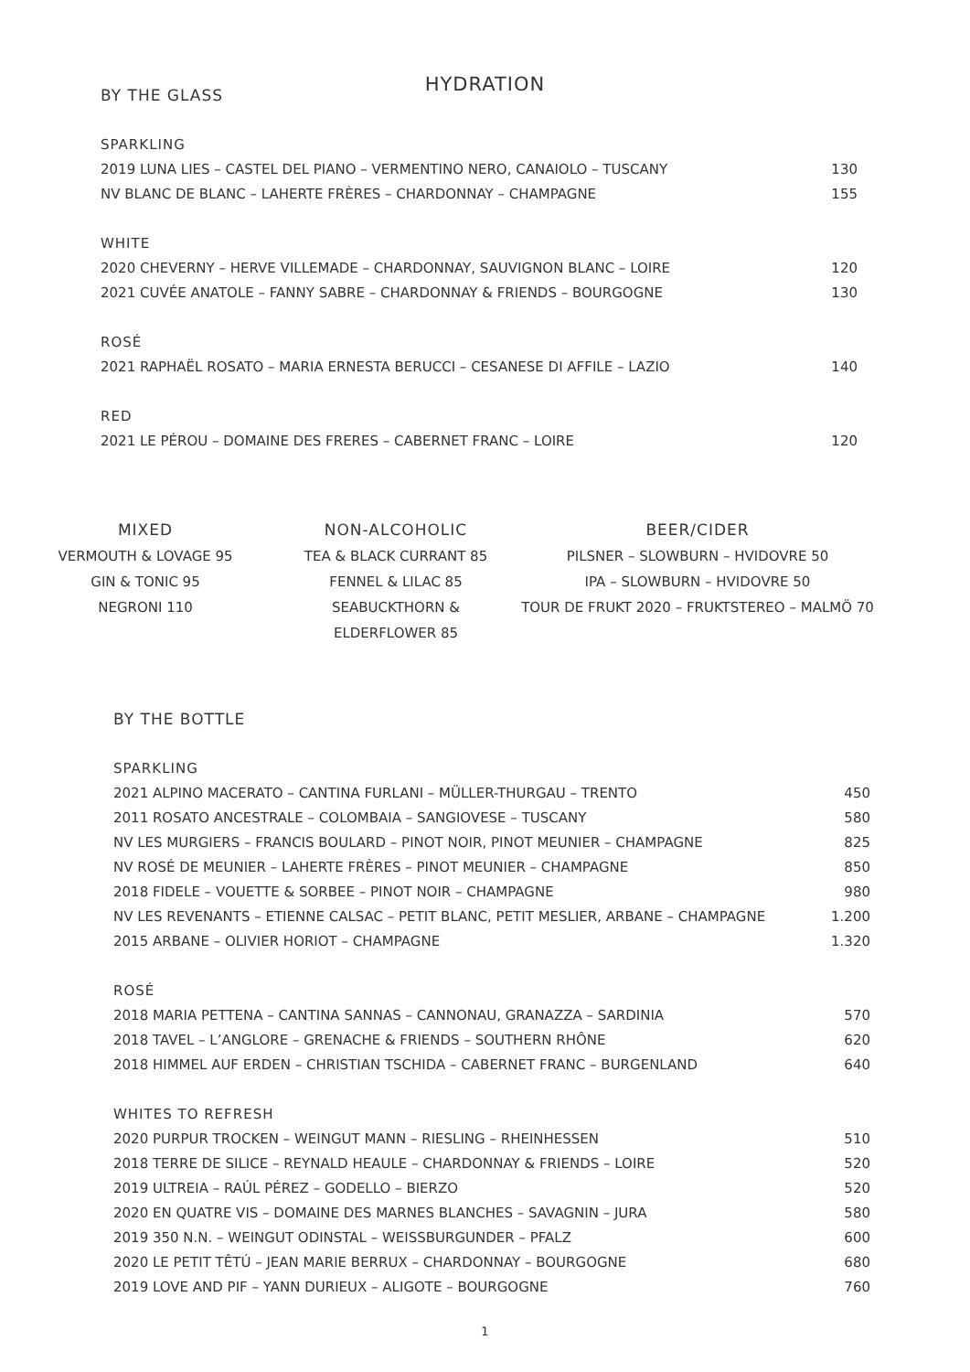HYDRATION
BY THE GLASS
| SPARKLING | |
| 2019 LUNA LIES – CASTEL DEL PIANO – VERMENTINO NERO, CANAIOLO – TUSCANY | 130 |
| NV BLANC DE BLANC – LAHERTE FRÈRES – CHARDONNAY – CHAMPAGNE | 155 |
| WHITE | |
| 2020 CHEVERNY – HERVE VILLEMADE – CHARDONNAY, SAUVIGNON BLANC – LOIRE | 120 |
| 2021 CUVÉE ANATOLE – FANNY SABRE – CHARDONNAY & FRIENDS – BOURGOGNE | 130 |
| ROSÉ | |
| 2021 RAPHAËL ROSATO – MARIA ERNESTA BERUCCI – CESANESE DI AFFILE – LAZIO | 140 |
| RED | |
| 2021 LE PÉROU – DOMAINE DES FRERES – CABERNET FRANC – LOIRE | 120 |
MIXED
VERMOUTH & LOVAGE 95
GIN & TONIC 95
NEGRONI 110
NON-ALCOHOLIC
TEA & BLACK CURRANT 85
FENNEL & LILAC 85
SEABUCKTHORN & ELDERFLOWER 85
BEER/CIDER
PILSNER – SLOWBURN – HVIDOVRE 50
IPA – SLOWBURN – HVIDOVRE 50
TOUR DE FRUKT 2020 – FRUKTSTEREO – MALMÖ 70
BY THE BOTTLE
| SPARKLING | |
| 2021 ALPINO MACERATO – CANTINA FURLANI – MÜLLER-THURGAU – TRENTO | 450 |
| 2011 ROSATO ANCESTRALE – COLOMBAIA – SANGIOVESE – TUSCANY | 580 |
| NV LES MURGIERS – FRANCIS BOULARD – PINOT NOIR, PINOT MEUNIER – CHAMPAGNE | 825 |
| NV ROSÉ DE MEUNIER – LAHERTE FRÈRES – PINOT MEUNIER – CHAMPAGNE | 850 |
| 2018 FIDELE – VOUETTE & SORBEE – PINOT NOIR – CHAMPAGNE | 980 |
| NV LES REVENANTS – ETIENNE CALSAC – PETIT BLANC, PETIT MESLIER, ARBANE – CHAMPAGNE | 1.200 |
| 2015 ARBANE – OLIVIER HORIOT – CHAMPAGNE | 1.320 |
| ROSÉ | |
| 2018 MARIA PETTENA – CANTINA SANNAS – CANNONAU, GRANAZZA – SARDINIA | 570 |
| 2018 TAVEL – L’ANGLORE – GRENACHE & FRIENDS – SOUTHERN RHÔNE | 620 |
| 2018 HIMMEL AUF ERDEN – CHRISTIAN TSCHIDA – CABERNET FRANC – BURGENLAND | 640 |
| WHITES TO REFRESH | |
| 2020 PURPUR TROCKEN – WEINGUT MANN – RIESLING – RHEINHESSEN | 510 |
| 2018 TERRE DE SILICE – REYNALD HEAULE – CHARDONNAY & FRIENDS – LOIRE | 520 |
| 2019 ULTREIA – RAÚL PÉREZ – GODELLO – BIERZO | 520 |
| 2020 EN QUATRE VIS – DOMAINE DES MARNES BLANCHES – SAVAGNIN – JURA | 580 |
| 2019 350 N.N. – WEINGUT ODINSTAL – WEISSBURGUNDER – PFALZ | 600 |
| 2020 LE PETIT TÊTÚ – JEAN MARIE BERRUX – CHARDONNAY – BOURGOGNE | 680 |
| 2019 LOVE AND PIF – YANN DURIEUX – ALIGOTE – BOURGOGNE | 760 |
1